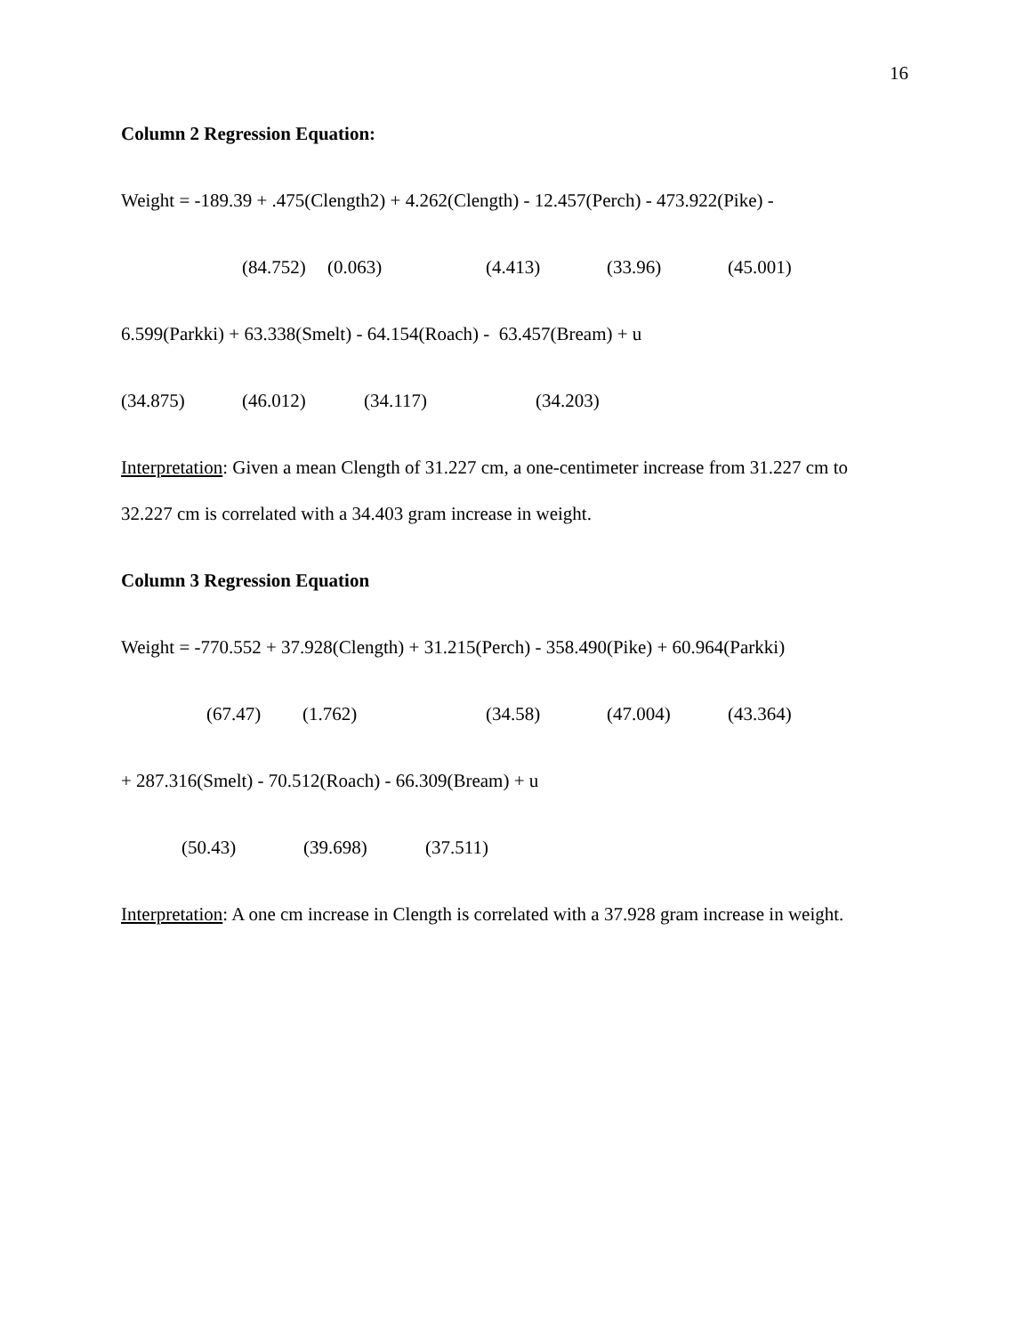16
Column 2 Regression Equation:
Weight = -189.39 + .475(Clength2) + 4.262(Clength) - 12.457(Perch) - 473.922(Pike) -
(84.752) (0.063) (4.413) (33.96) (45.001)
6.599(Parkki) + 63.338(Smelt) - 64.154(Roach) - 63.457(Bream) + u
(34.875) (46.012) (34.117) (34.203)
Interpretation: Given a mean Clength of 31.227 cm, a one-centimeter increase from 31.227 cm to
32.227 cm is correlated with a 34.403 gram increase in weight.
Column 3 Regression Equation
Weight = -770.552 + 37.928(Clength) + 31.215(Perch) - 358.490(Pike) + 60.964(Parkki)
(67.47) (1.762) (34.58) (47.004) (43.364)
+ 287.316(Smelt) - 70.512(Roach) - 66.309(Bream) + u
(50.43) (39.698) (37.511)
Interpretation: A one cm increase in Clength is correlated with a 37.928 gram increase in weight.